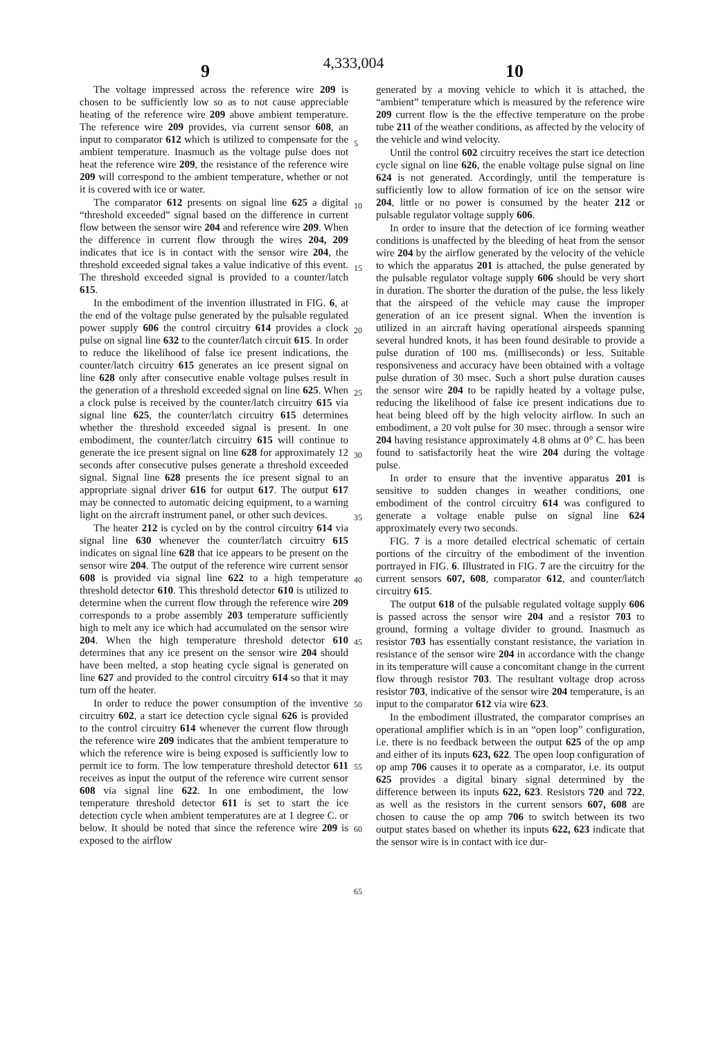9
4,333,004 10
The voltage impressed across the reference wire 209 is chosen to be sufficiently low so as to not cause appreciable heating of the reference wire 209 above ambient temperature. The reference wire 209 provides, via current sensor 608, an input to comparator 612 which is utilized to compensate for the ambient temperature. Inasmuch as the voltage pulse does not heat the reference wire 209, the resistance of the reference wire 209 will correspond to the ambient temperature, whether or not it is covered with ice or water.
The comparator 612 presents on signal line 625 a digital “threshold exceeded” signal based on the difference in current flow between the sensor wire 204 and reference wire 209. When the difference in current flow through the wires 204, 209 indicates that ice is in contact with the sensor wire 204, the threshold exceeded signal takes a value indicative of this event. The threshold exceeded signal is provided to a counter/latch 615.
In the embodiment of the invention illustrated in FIG. 6, at the end of the voltage pulse generated by the pulsable regulated power supply 606 the control circuitry 614 provides a clock pulse on signal line 632 to the counter/latch circuit 615. In order to reduce the likelihood of false ice present indications, the counter/latch circuitry 615 generates an ice present signal on line 628 only after consecutive enable voltage pulses result in the generation of a threshold exceeded signal on line 625. When a clock pulse is received by the counter/latch circuitry 615 via signal line 625, the counter/latch circuitry 615 determines whether the threshold exceeded signal is present. In one embodiment, the counter/latch circuitry 615 will continue to generate the ice present signal on line 628 for approximately 12 seconds after consecutive pulses generate a threshold exceeded signal. Signal line 628 presents the ice present signal to an appropriate signal driver 616 for output 617. The output 617 may be connected to automatic deicing equipment, to a warning light on the aircraft instrument panel, or other such devices.
The heater 212 is cycled on by the control circuitry 614 via signal line 630 whenever the counter/latch circuitry 615 indicates on signal line 628 that ice appears to be present on the sensor wire 204. The output of the reference wire current sensor 608 is provided via signal line 622 to a high temperature threshold detector 610. This threshold detector 610 is utilized to determine when the current flow through the reference wire 209 corresponds to a probe assembly 203 temperature sufficiently high to melt any ice which had accumulated on the sensor wire 204. When the high temperature threshold detector 610 determines that any ice present on the sensor wire 204 should have been melted, a stop heating cycle signal is generated on line 627 and provided to the control circuitry 614 so that it may turn off the heater.
In order to reduce the power consumption of the inventive circuitry 602, a start ice detection cycle signal 626 is provided to the control circuitry 614 whenever the current flow through the reference wire 209 indicates that the ambient temperature to which the reference wire is being exposed is sufficiently low to permit ice to form. The low temperature threshold detector 611 receives as input the output of the reference wire current sensor 608 via signal line 622. In one embodiment, the low temperature threshold detector 611 is set to start the ice detection cycle when ambient temperatures are at 1 degree C. or below. It should be noted that since the reference wire 209 is exposed to the airflow
5
10
15
20
25
30
35
40
45
50
55
60
65
generated by a moving vehicle to which it is attached, the “ambient” temperature which is measured by the reference wire 209 current flow is the the effective temperature on the probe tube 211 of the weather conditions, as affected by the velocity of the vehicle and wind velocity.
Until the control 602 circuitry receives the start ice detection cycle signal on line 626, the enable voltage pulse signal on line 624 is not generated. Accordingly, until the temperature is sufficiently low to allow formation of ice on the sensor wire 204, little or no power is consumed by the heater 212 or pulsable regulator voltage supply 606.
In order to insure that the detection of ice forming weather conditions is unaffected by the bleeding of heat from the sensor wire 204 by the airflow generated by the velocity of the vehicle to which the apparatus 201 is attached, the pulse generated by the pulsable regulator voltage supply 606 should be very short in duration. The shorter the duration of the pulse, the less likely that the airspeed of the vehicle may cause the improper generation of an ice present signal. When the invention is utilized in an aircraft having operational airspeeds spanning several hundred knots, it has been found desirable to provide a pulse duration of 100 ms. (milliseconds) or less. Suitable responsiveness and accuracy have been obtained with a voltage pulse duration of 30 msec. Such a short pulse duration causes the sensor wire 204 to be rapidly heated by a voltage pulse, reducing the likelihood of false ice present indications due to heat being bleed off by the high velocity airflow. In such an embodiment, a 20 volt pulse for 30 msec. through a sensor wire 204 having resistance approximately 4.8 ohms at 0° C. has been found to satisfactorily heat the wire 204 during the voltage pulse.
In order to ensure that the inventive apparatus 201 is sensitive to sudden changes in weather conditions, one embodiment of the control circuitry 614 was configured to generate a voltage enable pulse on signal line 624 approximately every two seconds.
FIG. 7 is a more detailed electrical schematic of certain portions of the circuitry of the embodiment of the invention portrayed in FIG. 6. Illustrated in FIG. 7 are the circuitry for the current sensors 607, 608, comparator 612, and counter/latch circuitry 615.
The output 618 of the pulsable regulated voltage supply 606 is passed across the sensor wire 204 and a resistor 703 to ground, forming a voltage divider to ground. Inasmuch as resistor 703 has essentially constant resistance, the variation in resistance of the sensor wire 204 in accordance with the change in its temperature will cause a concomitant change in the current flow through resistor 703. The resultant voltage drop across resistor 703, indicative of the sensor wire 204 temperature, is an input to the comparator 612 via wire 623.
In the embodiment illustrated, the comparator comprises an operational amplifier which is in an “open loop” configuration, i.e. there is no feedback between the output 625 of the op amp and either of its inputs 623, 622. The open loop configuration of op amp 706 causes it to operate as a comparator, i.e. its output 625 provides a digital binary signal determined by the difference between its inputs 622, 623. Resistors 720 and 722, as well as the resistors in the current sensors 607, 608 are chosen to cause the op amp 706 to switch between its two output states based on whether its inputs 622, 623 indicate that the sensor wire is in contact with ice dur-